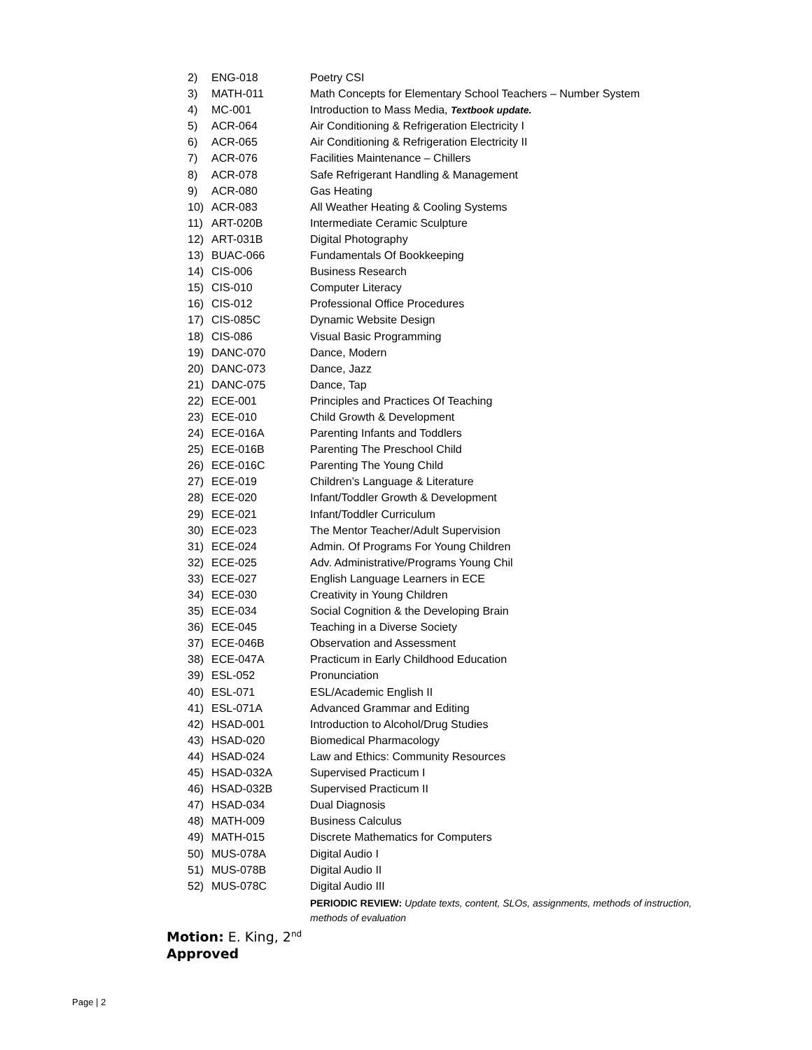| 2) | ENG-018 | Poetry CSI |
| 3) | MATH-011 | Math Concepts for Elementary School Teachers – Number System |
| 4) | MC-001 | Introduction to Mass Media, Textbook update. |
| 5) | ACR-064 | Air Conditioning & Refrigeration Electricity I |
| 6) | ACR-065 | Air Conditioning & Refrigeration Electricity II |
| 7) | ACR-076 | Facilities Maintenance – Chillers |
| 8) | ACR-078 | Safe Refrigerant Handling & Management |
| 9) | ACR-080 | Gas Heating |
| 10) | ACR-083 | All Weather Heating & Cooling Systems |
| 11) | ART-020B | Intermediate Ceramic Sculpture |
| 12) | ART-031B | Digital Photography |
| 13) | BUAC-066 | Fundamentals Of Bookkeeping |
| 14) | CIS-006 | Business Research |
| 15) | CIS-010 | Computer Literacy |
| 16) | CIS-012 | Professional Office Procedures |
| 17) | CIS-085C | Dynamic Website Design |
| 18) | CIS-086 | Visual Basic Programming |
| 19) | DANC-070 | Dance, Modern |
| 20) | DANC-073 | Dance, Jazz |
| 21) | DANC-075 | Dance, Tap |
| 22) | ECE-001 | Principles and Practices Of Teaching |
| 23) | ECE-010 | Child Growth & Development |
| 24) | ECE-016A | Parenting Infants and Toddlers |
| 25) | ECE-016B | Parenting The Preschool Child |
| 26) | ECE-016C | Parenting The Young Child |
| 27) | ECE-019 | Children’s Language & Literature |
| 28) | ECE-020 | Infant/Toddler Growth & Development |
| 29) | ECE-021 | Infant/Toddler Curriculum |
| 30) | ECE-023 | The Mentor Teacher/Adult Supervision |
| 31) | ECE-024 | Admin. Of Programs For Young Children |
| 32) | ECE-025 | Adv. Administrative/Programs Young Chil |
| 33) | ECE-027 | English Language Learners in ECE |
| 34) | ECE-030 | Creativity in Young Children |
| 35) | ECE-034 | Social Cognition & the Developing Brain |
| 36) | ECE-045 | Teaching in a Diverse Society |
| 37) | ECE-046B | Observation and Assessment |
| 38) | ECE-047A | Practicum in Early Childhood Education |
| 39) | ESL-052 | Pronunciation |
| 40) | ESL-071 | ESL/Academic English II |
| 41) | ESL-071A | Advanced Grammar and Editing |
| 42) | HSAD-001 | Introduction to Alcohol/Drug Studies |
| 43) | HSAD-020 | Biomedical Pharmacology |
| 44) | HSAD-024 | Law and Ethics: Community Resources |
| 45) | HSAD-032A | Supervised Practicum I |
| 46) | HSAD-032B | Supervised Practicum II |
| 47) | HSAD-034 | Dual Diagnosis |
| 48) | MATH-009 | Business Calculus |
| 49) | MATH-015 | Discrete Mathematics for Computers |
| 50) | MUS-078A | Digital Audio I |
| 51) | MUS-078B | Digital Audio II |
| 52) | MUS-078C | Digital Audio III |
| | | PERIODIC REVIEW: Update texts, content, SLOs, assignments, methods of instruction, methods of evaluation |
Motion: E. King, 2<sup>nd</sup>
Approved
Page | 2